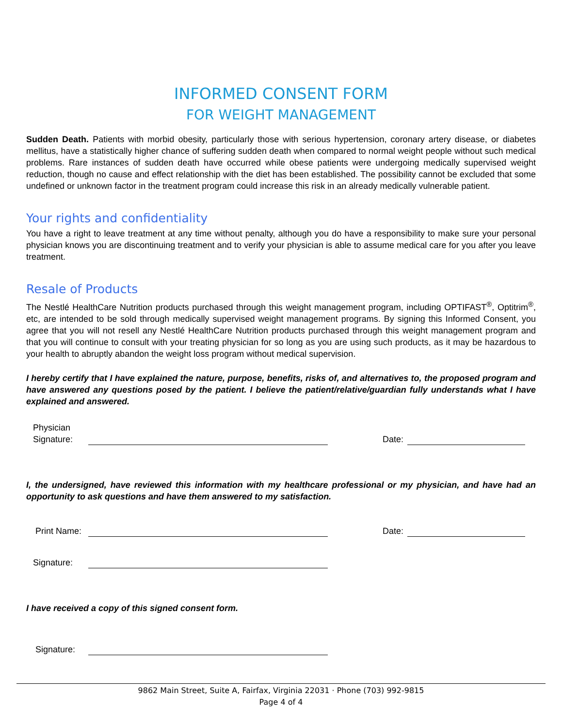INFORMED CONSENT FORM
FOR WEIGHT MANAGEMENT
Sudden Death. Patients with morbid obesity, particularly those with serious hypertension, coronary artery disease, or diabetes mellitus, have a statistically higher chance of suffering sudden death when compared to normal weight people without such medical problems. Rare instances of sudden death have occurred while obese patients were undergoing medically supervised weight reduction, though no cause and effect relationship with the diet has been established. The possibility cannot be excluded that some undefined or unknown factor in the treatment program could increase this risk in an already medically vulnerable patient.
Your rights and confidentiality
You have a right to leave treatment at any time without penalty, although you do have a responsibility to make sure your personal physician knows you are discontinuing treatment and to verify your physician is able to assume medical care for you after you leave treatment.
Resale of Products
The Nestlé HealthCare Nutrition products purchased through this weight management program, including OPTIFAST<sup>®</sup>, Optitrim<sup>®</sup>, etc, are intended to be sold through medically supervised weight management programs. By signing this Informed Consent, you agree that you will not resell any Nestlé HealthCare Nutrition products purchased through this weight management program and that you will continue to consult with your treating physician for so long as you are using such products, as it may be hazardous to your health to abruptly abandon the weight loss program without medical supervision.
I hereby certify that I have explained the nature, purpose, benefits, risks of, and alternatives to, the proposed program and have answered any questions posed by the patient. I believe the patient/relative/guardian fully understands what I have explained and answered.
Physician Signature:
Date:
I, the undersigned, have reviewed this information with my healthcare professional or my physician, and have had an opportunity to ask questions and have them answered to my satisfaction.
Print Name:
Date:
Signature:
I have received a copy of this signed consent form.
Signature:
9862 Main Street, Suite A, Fairfax, Virginia 22031 · Phone (703) 992-9815
Page 4 of 4